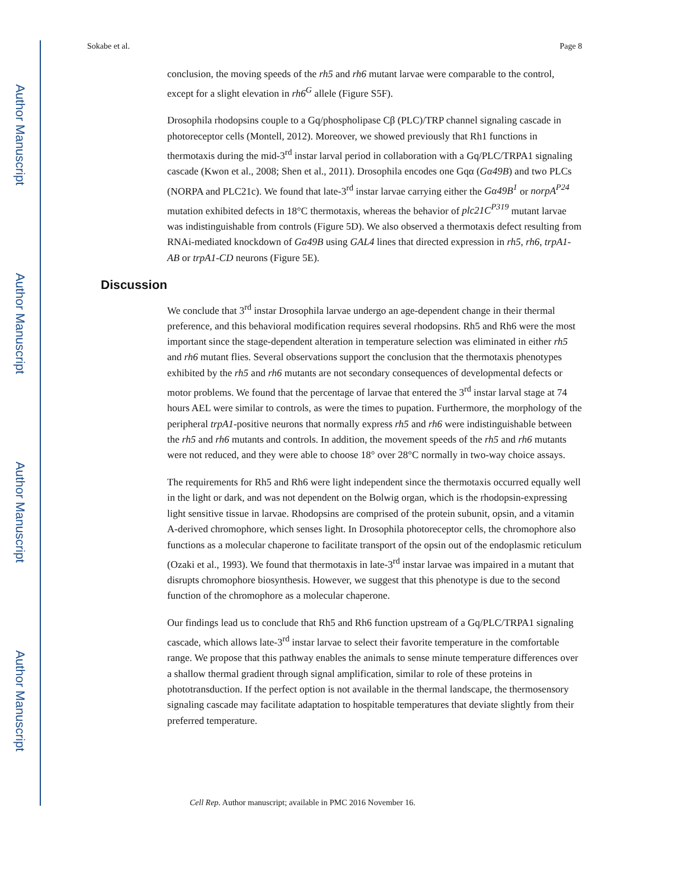Author Manuscript
Author Manuscript
Author Manuscript
Author Manuscript
Sokabe et al. Page 8
conclusion, the moving speeds of the rh5 and rh6 mutant larvae were comparable to the control, except for a slight elevation in rh6<sup>G</sup> allele (Figure S5F).
Drosophila rhodopsins couple to a Gq/phospholipase Cβ (PLC)/TRP channel signaling cascade in photoreceptor cells (Montell, 2012). Moreover, we showed previously that Rh1 functions in thermotaxis during the mid-3<sup>rd</sup> instar larval period in collaboration with a Gq/PLC/TRPA1 signaling cascade (Kwon et al., 2008; Shen et al., 2011). Drosophila encodes one Gqα (Gα49B) and two PLCs (NORPA and PLC21c). We found that late-3<sup>rd</sup> instar larvae carrying either the Gα49B<sup>1</sup> or norpA<sup>P24</sup> mutation exhibited defects in 18°C thermotaxis, whereas the behavior of plc21C<sup>P319</sup> mutant larvae was indistinguishable from controls (Figure 5D). We also observed a thermotaxis defect resulting from RNAi-mediated knockdown of Gα49B using GAL4 lines that directed expression in rh5, rh6, trpA1-AB or trpA1-CD neurons (Figure 5E).
Discussion
We conclude that 3<sup>rd</sup> instar Drosophila larvae undergo an age-dependent change in their thermal preference, and this behavioral modification requires several rhodopsins. Rh5 and Rh6 were the most important since the stage-dependent alteration in temperature selection was eliminated in either rh5 and rh6 mutant flies. Several observations support the conclusion that the thermotaxis phenotypes exhibited by the rh5 and rh6 mutants are not secondary consequences of developmental defects or motor problems. We found that the percentage of larvae that entered the 3<sup>rd</sup> instar larval stage at 74 hours AEL were similar to controls, as were the times to pupation. Furthermore, the morphology of the peripheral trpA1-positive neurons that normally express rh5 and rh6 were indistinguishable between the rh5 and rh6 mutants and controls. In addition, the movement speeds of the rh5 and rh6 mutants were not reduced, and they were able to choose 18° over 28°C normally in two-way choice assays.
The requirements for Rh5 and Rh6 were light independent since the thermotaxis occurred equally well in the light or dark, and was not dependent on the Bolwig organ, which is the rhodopsin-expressing light sensitive tissue in larvae. Rhodopsins are comprised of the protein subunit, opsin, and a vitamin A-derived chromophore, which senses light. In Drosophila photoreceptor cells, the chromophore also functions as a molecular chaperone to facilitate transport of the opsin out of the endoplasmic reticulum (Ozaki et al., 1993). We found that thermotaxis in late-3<sup>rd</sup> instar larvae was impaired in a mutant that disrupts chromophore biosynthesis. However, we suggest that this phenotype is due to the second function of the chromophore as a molecular chaperone.
Our findings lead us to conclude that Rh5 and Rh6 function upstream of a Gq/PLC/TRPA1 signaling cascade, which allows late-3<sup>rd</sup> instar larvae to select their favorite temperature in the comfortable range. We propose that this pathway enables the animals to sense minute temperature differences over a shallow thermal gradient through signal amplification, similar to role of these proteins in phototransduction. If the perfect option is not available in the thermal landscape, the thermosensory signaling cascade may facilitate adaptation to hospitable temperatures that deviate slightly from their preferred temperature.
Cell Rep. Author manuscript; available in PMC 2016 November 16.